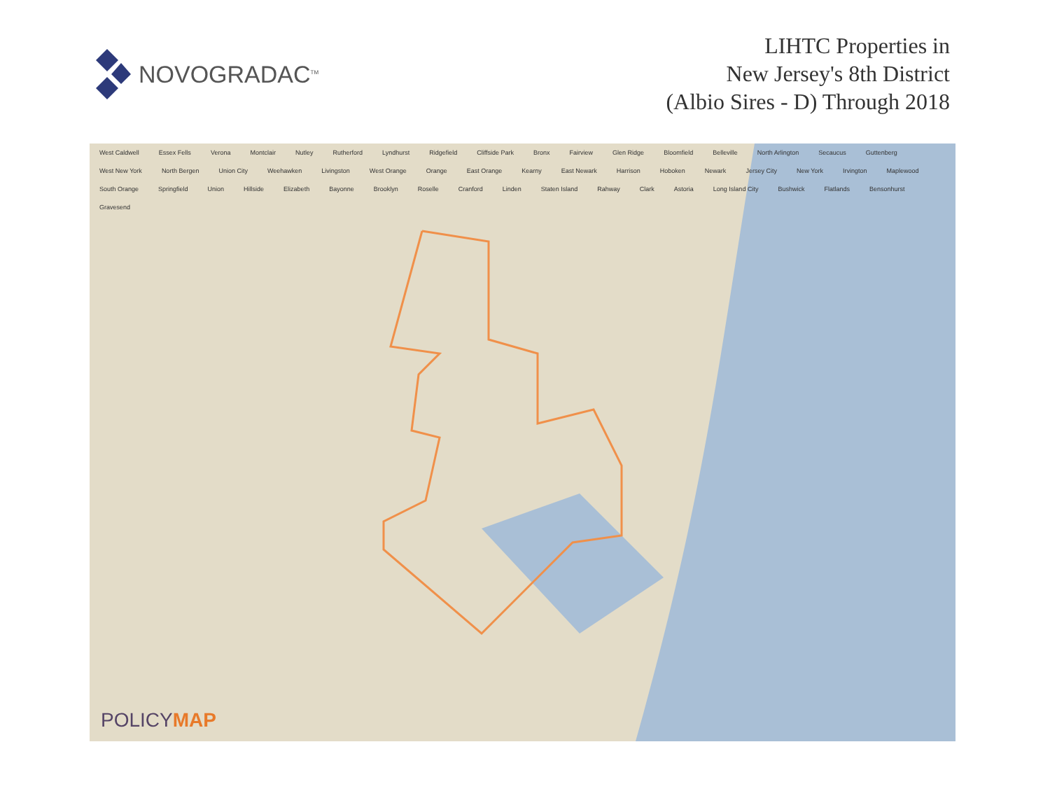NOVOGRADAC<sup>TM</sup>
LIHTC Properties in
New Jersey's 8th District
(Albio Sires - D) Through 2018
West Caldwell Essex Fells Verona Montclair Nutley Rutherford Lyndhurst Ridgefield Cliffside Park Bronx Fairview Glen Ridge Bloomfield Belleville North Arlington Secaucus Guttenberg West New York North Bergen Union City Weehawken Livingston West Orange Orange East Orange Kearny East Newark Harrison Hoboken Newark Jersey City New York Irvington Maplewood South Orange Springfield Union Hillside Elizabeth Bayonne Brooklyn Roselle Cranford Linden Staten Island Rahway Clark Astoria Long Island City Bushwick Flatlands Bensonhurst Gravesend
POLICYMAP